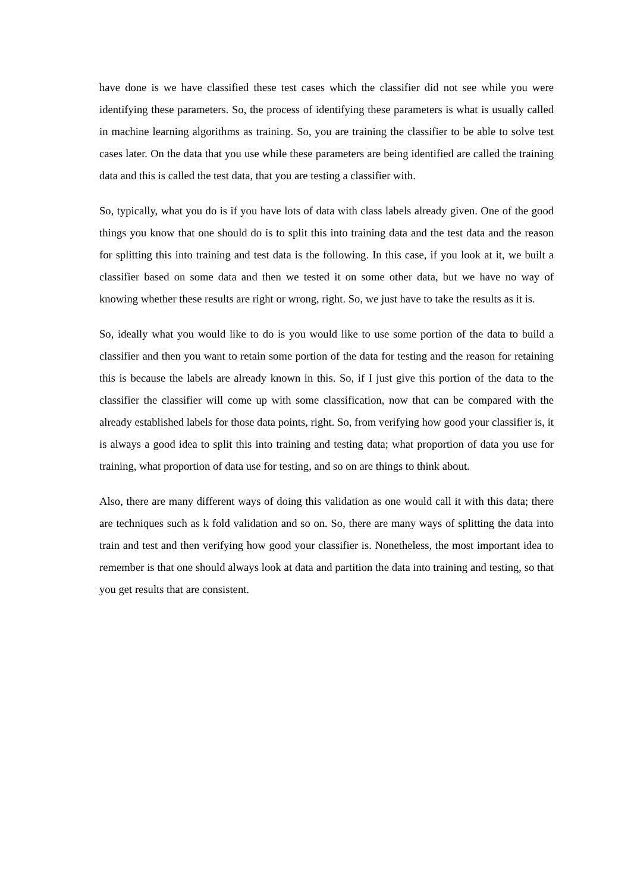have done is we have classified these test cases which the classifier did not see while you were identifying these parameters. So, the process of identifying these parameters is what is usually called in machine learning algorithms as training. So, you are training the classifier to be able to solve test cases later. On the data that you use while these parameters are being identified are called the training data and this is called the test data, that you are testing a classifier with.
So, typically, what you do is if you have lots of data with class labels already given. One of the good things you know that one should do is to split this into training data and the test data and the reason for splitting this into training and test data is the following. In this case, if you look at it, we built a classifier based on some data and then we tested it on some other data, but we have no way of knowing whether these results are right or wrong, right. So, we just have to take the results as it is.
So, ideally what you would like to do is you would like to use some portion of the data to build a classifier and then you want to retain some portion of the data for testing and the reason for retaining this is because the labels are already known in this. So, if I just give this portion of the data to the classifier the classifier will come up with some classification, now that can be compared with the already established labels for those data points, right. So, from verifying how good your classifier is, it is always a good idea to split this into training and testing data; what proportion of data you use for training, what proportion of data use for testing, and so on are things to think about.
Also, there are many different ways of doing this validation as one would call it with this data; there are techniques such as k fold validation and so on. So, there are many ways of splitting the data into train and test and then verifying how good your classifier is. Nonetheless, the most important idea to remember is that one should always look at data and partition the data into training and testing, so that you get results that are consistent.